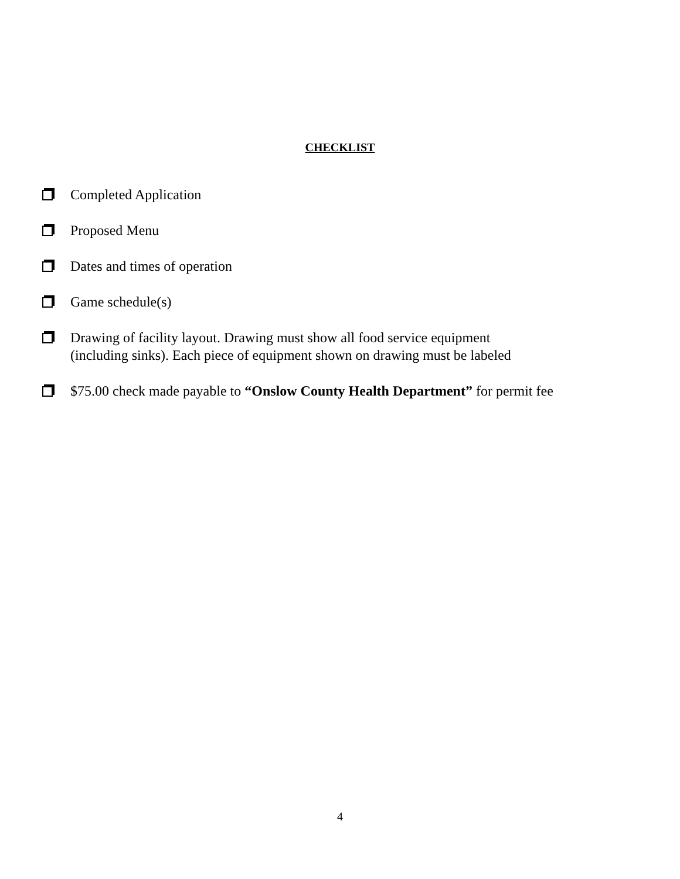CHECKLIST
Completed Application
Proposed Menu
Dates and times of operation
Game schedule(s)
Drawing of facility layout. Drawing must show all food service equipment
(including sinks). Each piece of equipment shown on drawing must be labeled
$75.00 check made payable to “Onslow County Health Department” for permit fee
4